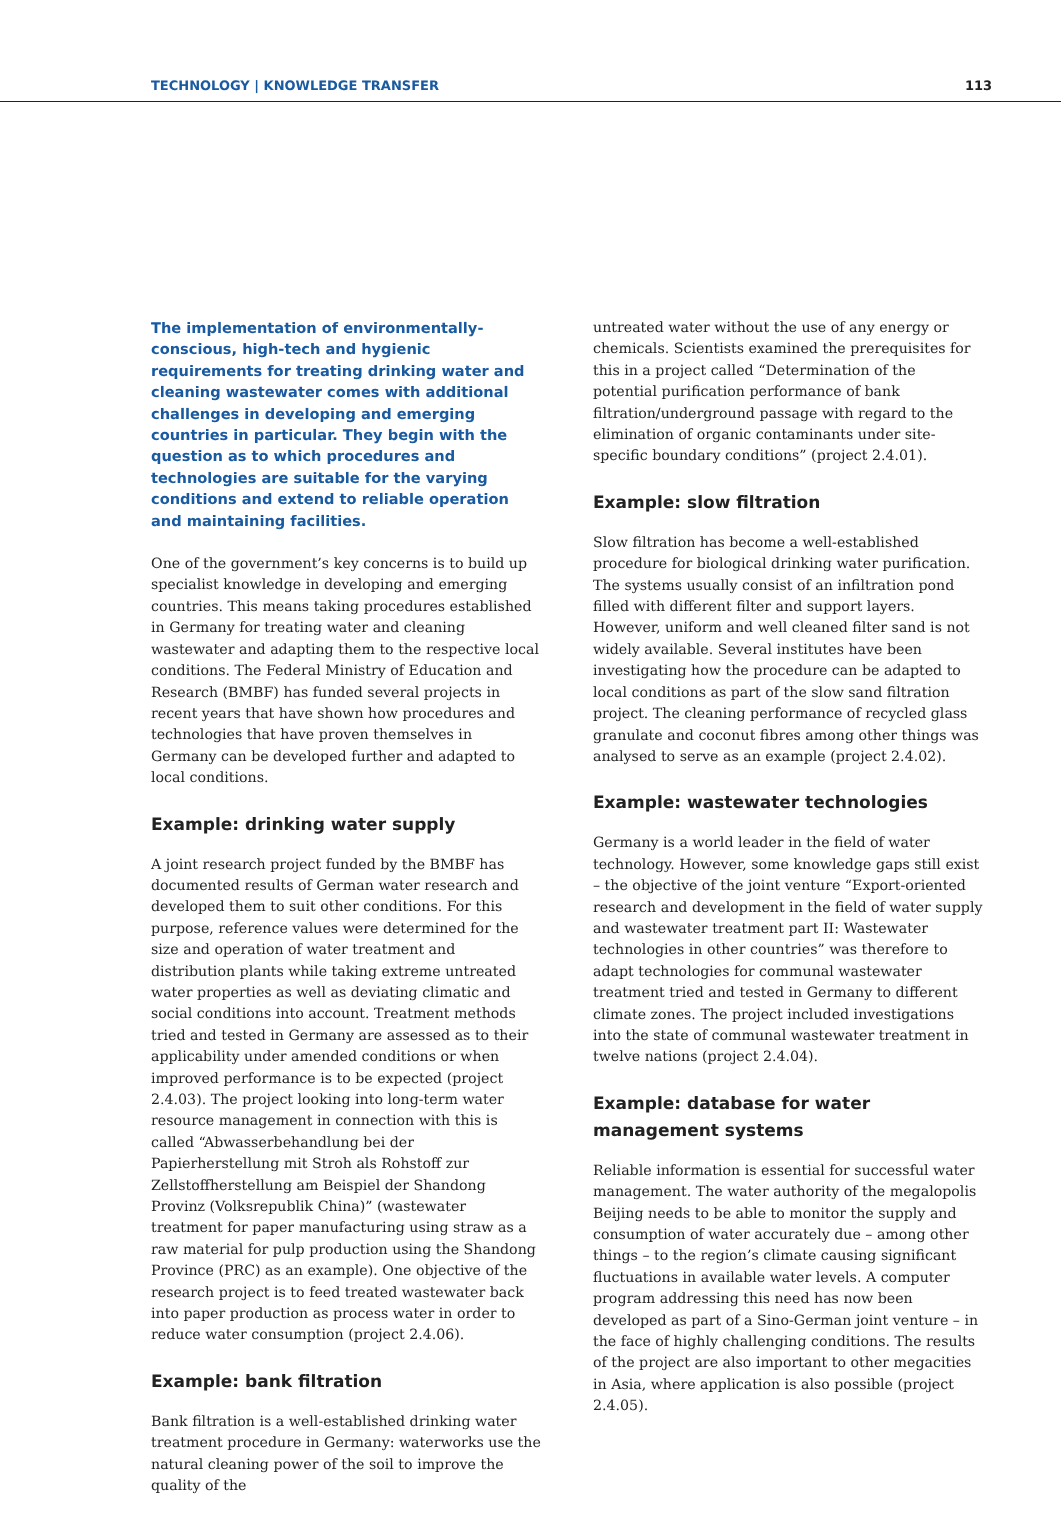TECHNOLOGY | KNOWLEDGE TRANSFER 113
The implementation of environmentally-conscious, high-tech and hygienic requirements for treating drinking water and cleaning wastewater comes with additional challenges in developing and emerging countries in particular. They begin with the question as to which procedures and technologies are suitable for the varying conditions and extend to reliable operation and maintaining facilities.
One of the government’s key concerns is to build up specialist knowledge in developing and emerging countries. This means taking procedures established in Germany for treating water and cleaning wastewater and adapting them to the respective local conditions. The Federal Ministry of Education and Research (BMBF) has funded several projects in recent years that have shown how procedures and technologies that have proven themselves in Germany can be developed further and adapted to local conditions.
Example: drinking water supply
A joint research project funded by the BMBF has documented results of German water research and developed them to suit other conditions. For this purpose, reference values were determined for the size and operation of water treatment and distribution plants while taking extreme untreated water properties as well as deviating climatic and social conditions into account. Treatment methods tried and tested in Germany are assessed as to their applicability under amended conditions or when improved performance is to be expected (project 2.4.03). The project looking into long-term water resource management in connection with this is called “Abwasserbehandlung bei der Papierherstellung mit Stroh als Rohstoff zur Zellstoffherstellung am Beispiel der Shandong Provinz (Volksrepublik China)” (wastewater treatment for paper manufacturing using straw as a raw material for pulp production using the Shandong Province (PRC) as an example). One objective of the research project is to feed treated wastewater back into paper production as process water in order to reduce water consumption (project 2.4.06).
Example: bank filtration
Bank filtration is a well-established drinking water treatment procedure in Germany: waterworks use the natural cleaning power of the soil to improve the quality of the
untreated water without the use of any energy or chemicals. Scientists examined the prerequisites for this in a project called “Determination of the potential purification performance of bank filtration/underground passage with regard to the elimination of organic contaminants under site-specific boundary conditions” (project 2.4.01).
Example: slow filtration
Slow filtration has become a well-established procedure for biological drinking water purification. The systems usually consist of an infiltration pond filled with different filter and support layers. However, uniform and well cleaned filter sand is not widely available. Several institutes have been investigating how the procedure can be adapted to local conditions as part of the slow sand filtration project. The cleaning performance of recycled glass granulate and coconut fibres among other things was analysed to serve as an example (project 2.4.02).
Example: wastewater technologies
Germany is a world leader in the field of water technology. However, some knowledge gaps still exist – the objective of the joint venture “Export-oriented research and development in the field of water supply and wastewater treatment part II: Wastewater technologies in other countries” was therefore to adapt technologies for communal wastewater treatment tried and tested in Germany to different climate zones. The project included investigations into the state of communal wastewater treatment in twelve nations (project 2.4.04).
Example: database for water management systems
Reliable information is essential for successful water management. The water authority of the megalopolis Beijing needs to be able to monitor the supply and consumption of water accurately due – among other things – to the region’s climate causing significant fluctuations in available water levels. A computer program addressing this need has now been developed as part of a Sino-German joint venture – in the face of highly challenging conditions. The results of the project are also important to other megacities in Asia, where application is also possible (project 2.4.05).